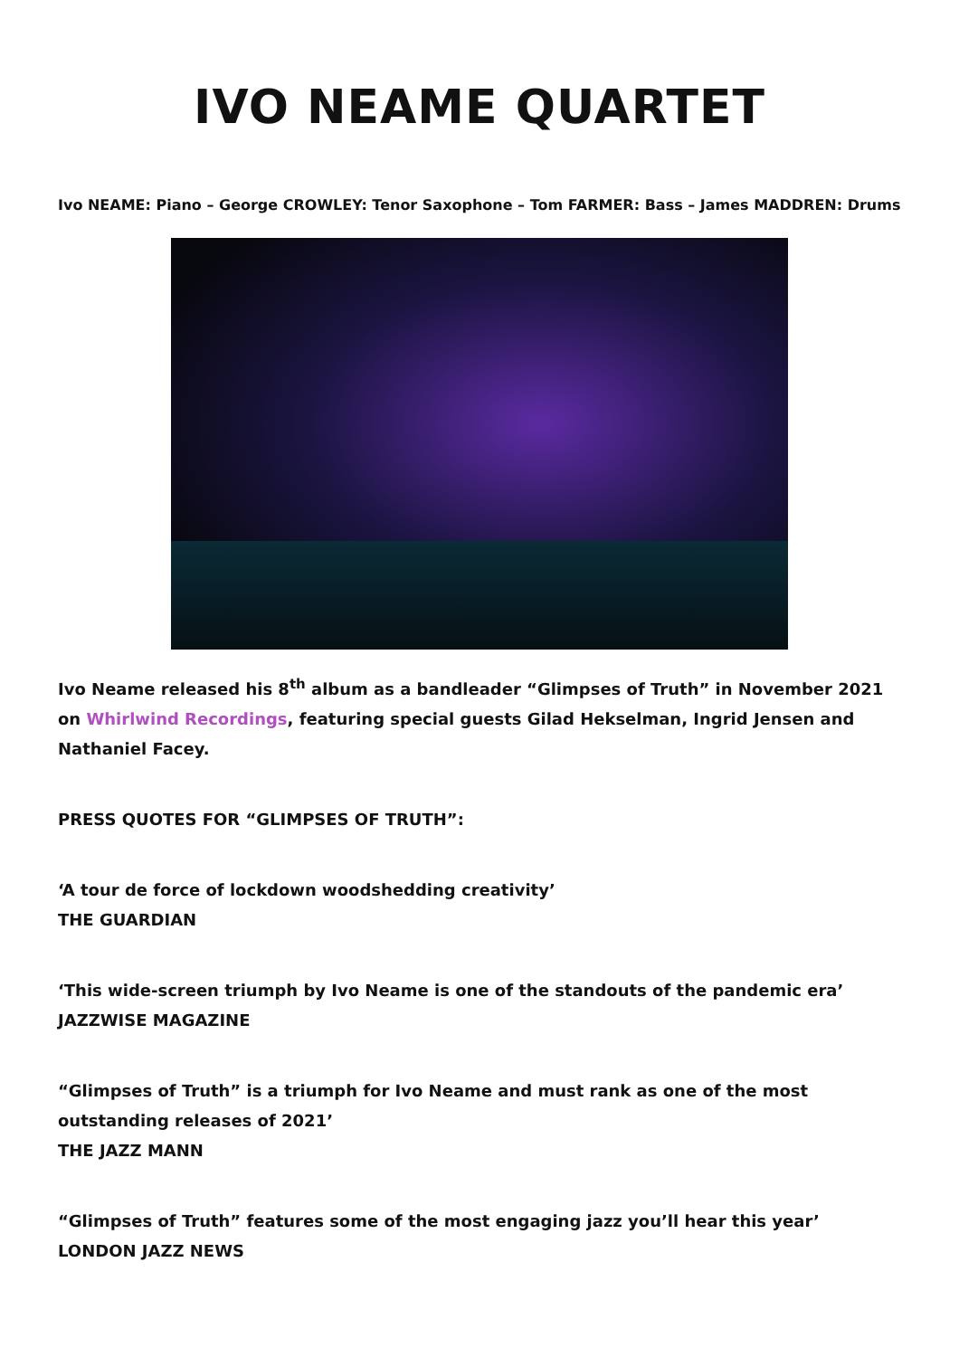IVO NEAME QUARTET
Ivo NEAME: Piano – George CROWLEY: Tenor Saxophone – Tom FARMER: Bass – James MADDREN: Drums
Ivo Neame released his 8<sup>th</sup> album as a bandleader “Glimpses of Truth” in November 2021 on Whirlwind Recordings, featuring special guests Gilad Hekselman, Ingrid Jensen and Nathaniel Facey.
PRESS QUOTES FOR “GLIMPSES OF TRUTH”:
‘A tour de force of lockdown woodshedding creativity’
THE GUARDIAN
‘This wide-screen triumph by Ivo Neame is one of the standouts of the pandemic era’
JAZZWISE MAGAZINE
“Glimpses of Truth” is a triumph for Ivo Neame and must rank as one of the most outstanding releases of 2021’
THE JAZZ MANN
“Glimpses of Truth” features some of the most engaging jazz you’ll hear this year’
LONDON JAZZ NEWS